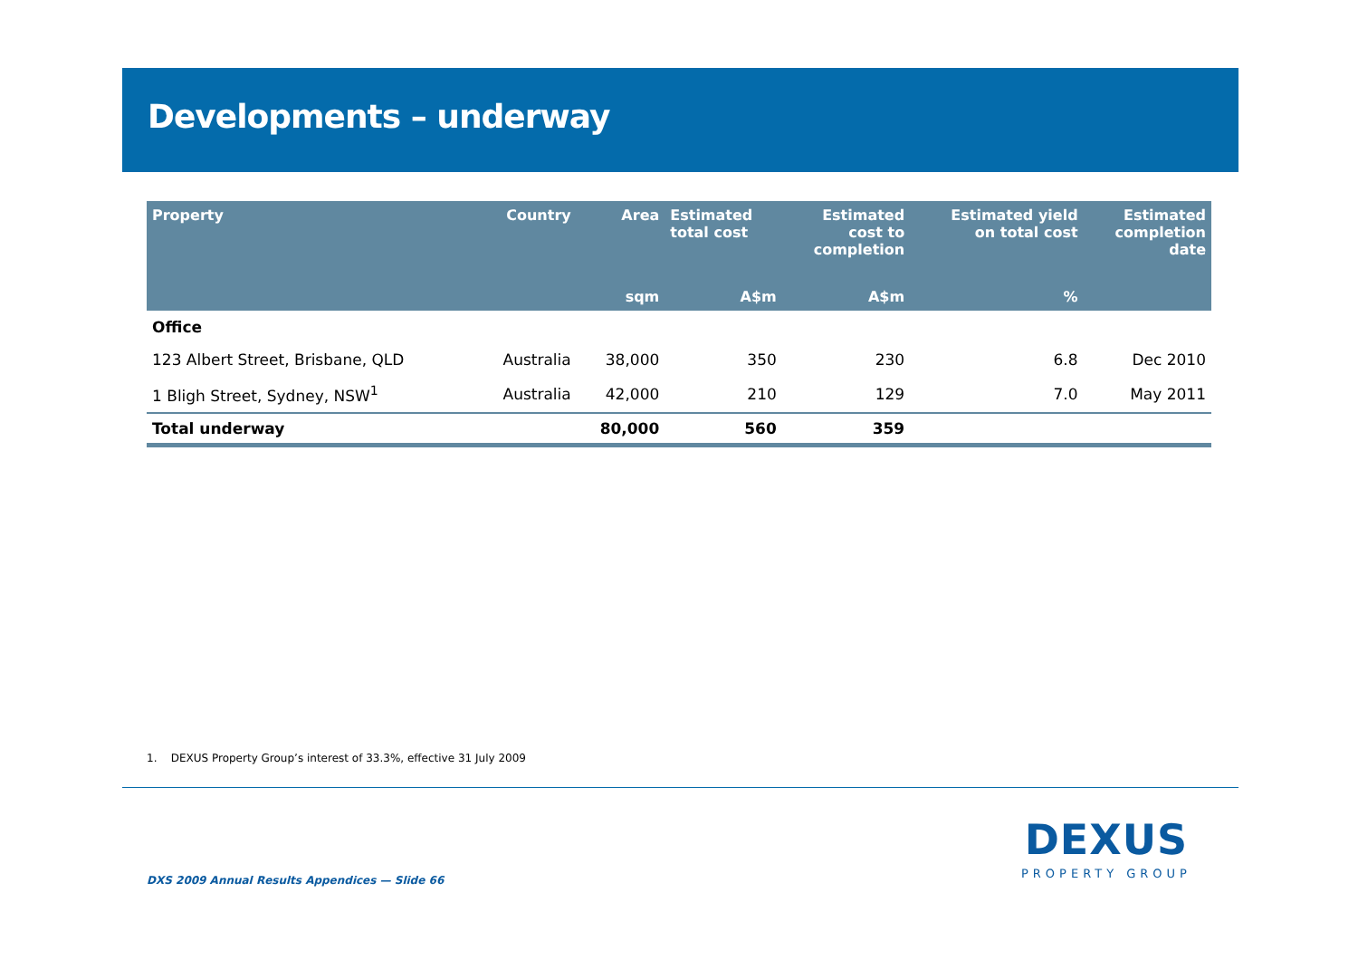Developments – underway
| Property | Country | Area | Estimated total cost | Estimated cost to completion | Estimated yield on total cost | Estimated completion date |
| --- | --- | --- | --- | --- | --- | --- |
| | | sqm | A$m | A$m | % | |
| Office | | | | | | |
| 123 Albert Street, Brisbane, QLD | Australia | 38,000 | 350 | 230 | 6.8 | Dec 2010 |
| 1 Bligh Street, Sydney, NSW<sup>1</sup> | Australia | 42,000 | 210 | 129 | 7.0 | May 2011 |
| Total underway | | 80,000 | 560 | 359 | | |
1. DEXUS Property Group’s interest of 33.3%, effective 31 July 2009
DEXUS
PROPERTY GROUP
DXS 2009 Annual Results Appendices — Slide 66